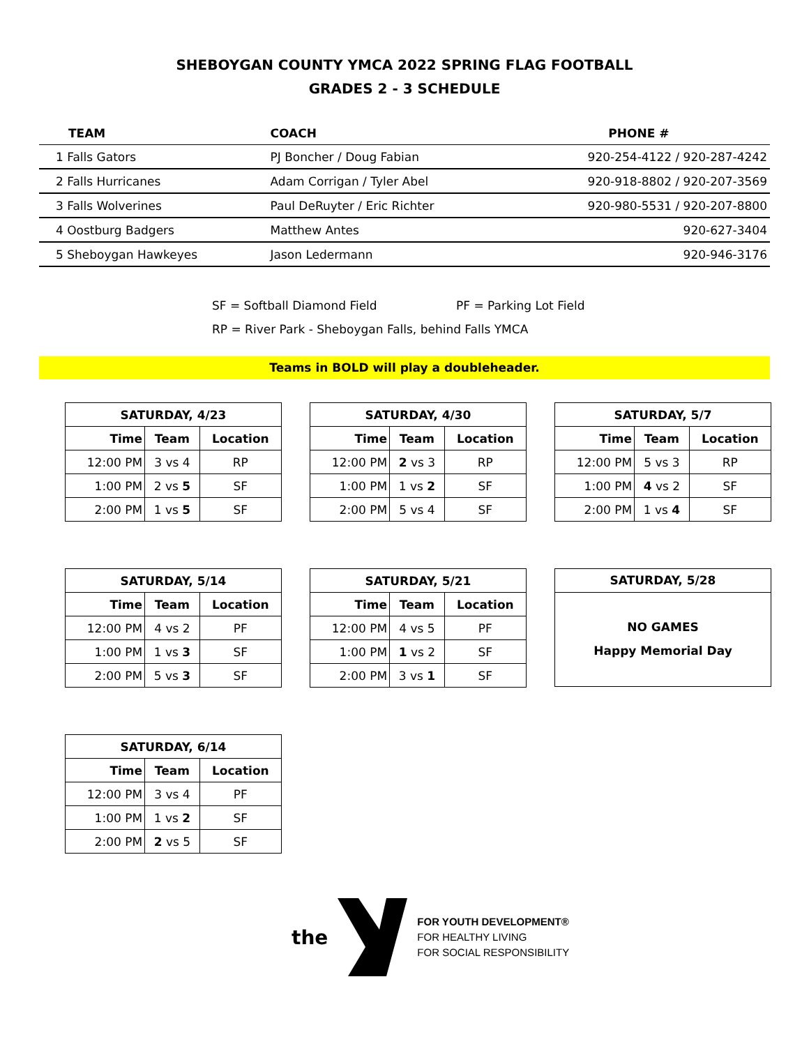SHEBOYGAN COUNTY YMCA 2022 SPRING FLAG FOOTBALL
GRADES 2 - 3 SCHEDULE
| TEAM | COACH | PHONE # |
| --- | --- | --- |
| 1 Falls Gators | PJ Boncher / Doug Fabian | 920-254-4122 / 920-287-4242 |
| 2 Falls Hurricanes | Adam Corrigan / Tyler Abel | 920-918-8802 / 920-207-3569 |
| 3 Falls Wolverines | Paul DeRuyter / Eric Richter | 920-980-5531 / 920-207-8800 |
| 4 Oostburg Badgers | Matthew Antes | 920-627-3404 |
| 5 Sheboygan Hawkeyes | Jason Ledermann | 920-946-3176 |
SF = Softball Diamond Field PF = Parking Lot Field
RP = River Park - Sheboygan Falls, behind Falls YMCA
Teams in BOLD will play a doubleheader.
| SATURDAY, 4/23 | | |
| --- | --- | --- |
| Time | Team | Location |
| 12:00 PM | 3 vs 4 | RP |
| 1:00 PM | 2 vs 5 | SF |
| 2:00 PM | 1 vs 5 | SF |
| SATURDAY, 4/30 | | |
| --- | --- | --- |
| Time | Team | Location |
| 12:00 PM | 2 vs 3 | RP |
| 1:00 PM | 1 vs 2 | SF |
| 2:00 PM | 5 vs 4 | SF |
| SATURDAY, 5/7 | | |
| --- | --- | --- |
| Time | Team | Location |
| 12:00 PM | 5 vs 3 | RP |
| 1:00 PM | 4 vs 2 | SF |
| 2:00 PM | 1 vs 4 | SF |
| SATURDAY, 5/14 | | |
| --- | --- | --- |
| Time | Team | Location |
| 12:00 PM | 4 vs 2 | PF |
| 1:00 PM | 1 vs 3 | SF |
| 2:00 PM | 5 vs 3 | SF |
| SATURDAY, 5/21 | | |
| --- | --- | --- |
| Time | Team | Location |
| 12:00 PM | 4 vs 5 | PF |
| 1:00 PM | 1 vs 2 | SF |
| 2:00 PM | 3 vs 1 | SF |
SATURDAY, 5/28
NO GAMES
Happy Memorial Day
| SATURDAY, 6/14 | | |
| --- | --- | --- |
| Time | Team | Location |
| 12:00 PM | 3 vs 4 | PF |
| 1:00 PM | 1 vs 2 | SF |
| 2:00 PM | 2 vs 5 | SF |
the
FOR YOUTH DEVELOPMENT®
FOR HEALTHY LIVING
FOR SOCIAL RESPONSIBILITY